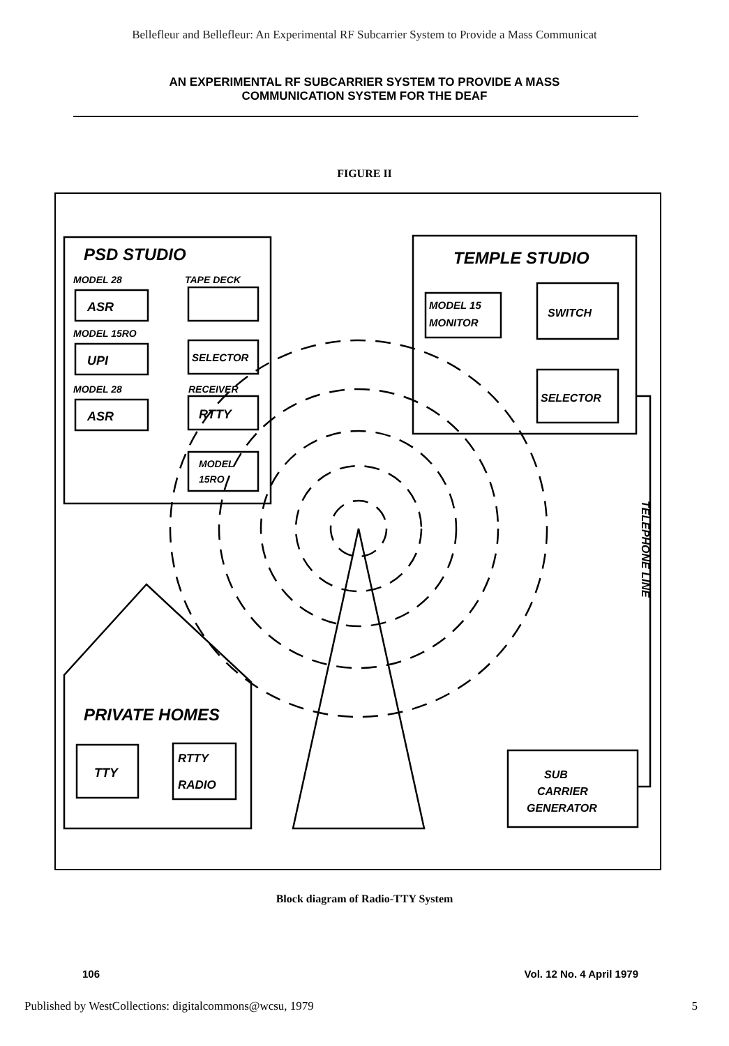Bellefleur and Bellefleur: An Experimental RF Subcarrier System to Provide a Mass Communicat
AN EXPERIMENTAL RF SUBCARRIER SYSTEM TO PROVIDE A MASS
COMMUNICATION SYSTEM FOR THE DEAF
FIGURE II
PSD STUDIO
MODEL 28
TAPE DECK
ASR
MODEL 15RO
UPI
SELECTOR
MODEL 28
RECEIVER
ASR
RTTY
MODEL
15RO
TEMPLE STUDIO
MODEL 15
MONITOR
SWITCH
SELECTOR
PRIVATE HOMES
TTY
RTTY
RADIO
SUB
CARRIER
GENERATOR
TELEPHONE LINE
Block diagram of Radio-TTY System
106 Vol. 12 No. 4 April 1979
Published by WestCollections: digitalcommons@wcsu, 1979 5